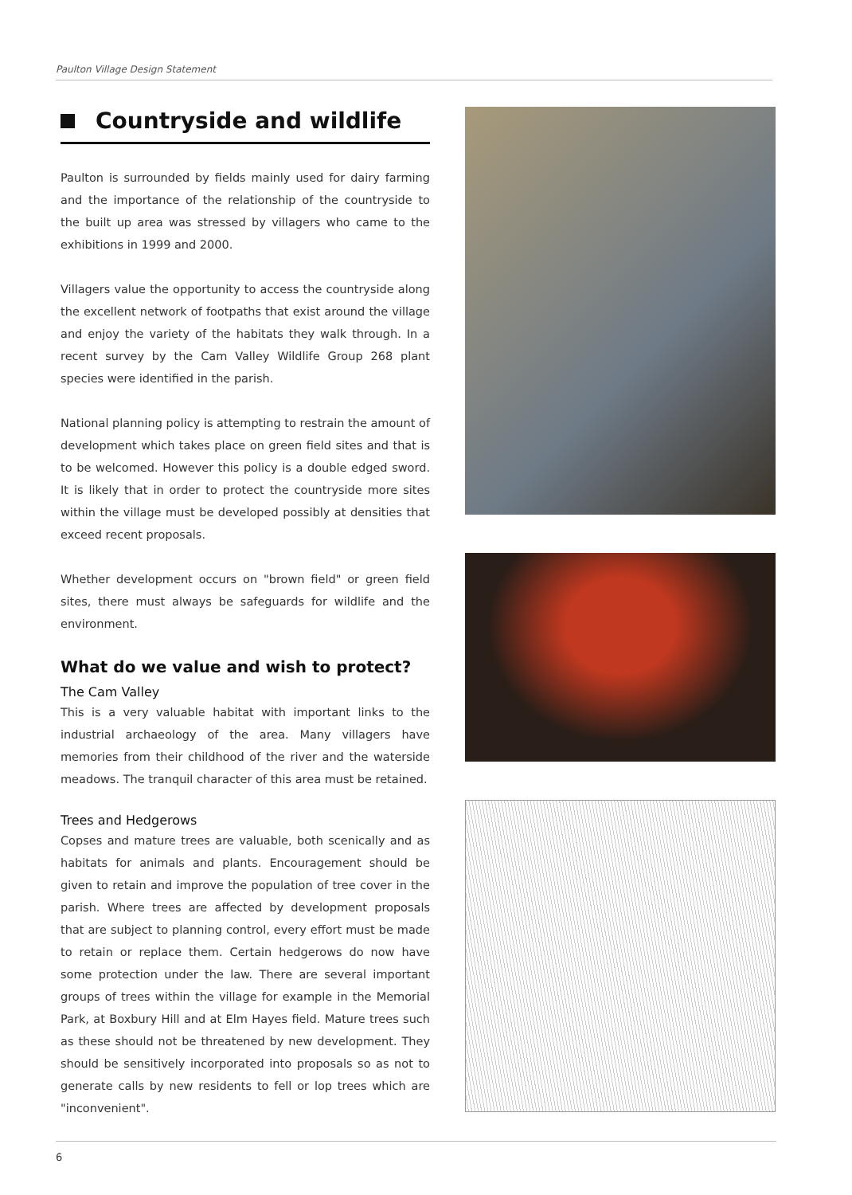Paulton Village Design Statement
Countryside and wildlife
Paulton is surrounded by fields mainly used for dairy farming and the importance of the relationship of the countryside to the built up area was stressed by villagers who came to the exhibitions in 1999 and 2000.
Villagers value the opportunity to access the countryside along the excellent network of footpaths that exist around the village and enjoy the variety of the habitats they walk through. In a recent survey by the Cam Valley Wildlife Group 268 plant species were identified in the parish.
National planning policy is attempting to restrain the amount of development which takes place on green field sites and that is to be welcomed. However this policy is a double edged sword. It is likely that in order to protect the countryside more sites within the village must be developed possibly at densities that exceed recent proposals.
Whether development occurs on "brown field" or green field sites, there must always be safeguards for wildlife and the environment.
What do we value and wish to protect?
The Cam Valley
This is a very valuable habitat with important links to the industrial archaeology of the area. Many villagers have memories from their childhood of the river and the waterside meadows. The tranquil character of this area must be retained.
Trees and Hedgerows
Copses and mature trees are valuable, both scenically and as habitats for animals and plants. Encouragement should be given to retain and improve the population of tree cover in the parish. Where trees are affected by development proposals that are subject to planning control, every effort must be made to retain or replace them. Certain hedgerows do now have some protection under the law. There are several important groups of trees within the village for example in the Memorial Park, at Boxbury Hill and at Elm Hayes field. Mature trees such as these should not be threatened by new development. They should be sensitively incorporated into proposals so as not to generate calls by new residents to fell or lop trees which are "inconvenient".
6